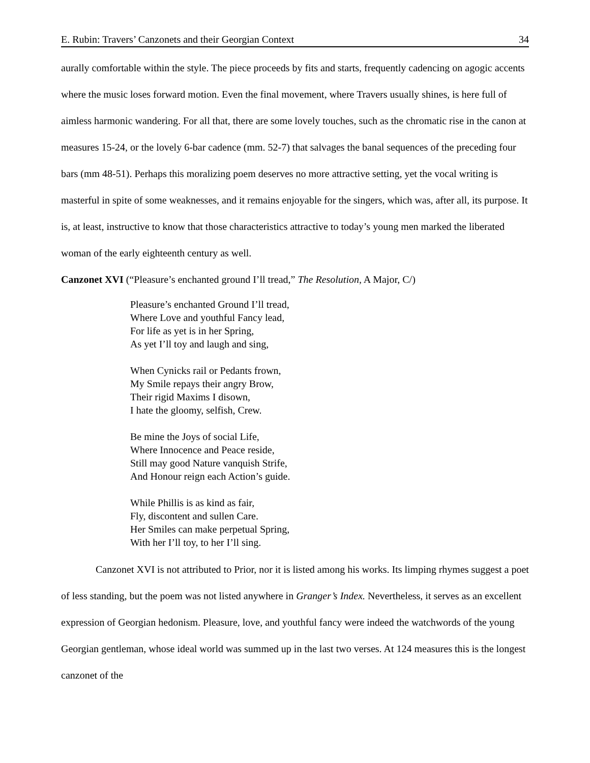E. Rubin: Travers’ Canzonets and their Georgian Context 34
aurally comfortable within the style. The piece proceeds by fits and starts, frequently cadencing on agogic accents where the music loses forward motion. Even the final movement, where Travers usually shines, is here full of aimless harmonic wandering. For all that, there are some lovely touches, such as the chromatic rise in the canon at measures 15-24, or the lovely 6-bar cadence (mm. 52-7) that salvages the banal sequences of the preceding four bars (mm 48-51). Perhaps this moralizing poem deserves no more attractive setting, yet the vocal writing is masterful in spite of some weaknesses, and it remains enjoyable for the singers, which was, after all, its purpose. It is, at least, instructive to know that those characteristics attractive to today’s young men marked the liberated woman of the early eighteenth century as well.
Canzonet XVI (“Pleasure’s enchanted ground I’ll tread,” The Resolution, A Major, C/)
Pleasure’s enchanted Ground I’ll tread,
Where Love and youthful Fancy lead,
For life as yet is in her Spring,
As yet I’ll toy and laugh and sing,
When Cynicks rail or Pedants frown,
My Smile repays their angry Brow,
Their rigid Maxims I disown,
I hate the gloomy, selfish, Crew.
Be mine the Joys of social Life,
Where Innocence and Peace reside,
Still may good Nature vanquish Strife,
And Honour reign each Action’s guide.
While Phillis is as kind as fair,
Fly, discontent and sullen Care.
Her Smiles can make perpetual Spring,
With her I’ll toy, to her I’ll sing.
Canzonet XVI is not attributed to Prior, nor it is listed among his works. Its limping rhymes suggest a poet of less standing, but the poem was not listed anywhere in Granger’s Index. Nevertheless, it serves as an excellent expression of Georgian hedonism. Pleasure, love, and youthful fancy were indeed the watchwords of the young Georgian gentleman, whose ideal world was summed up in the last two verses. At 124 measures this is the longest canzonet of the